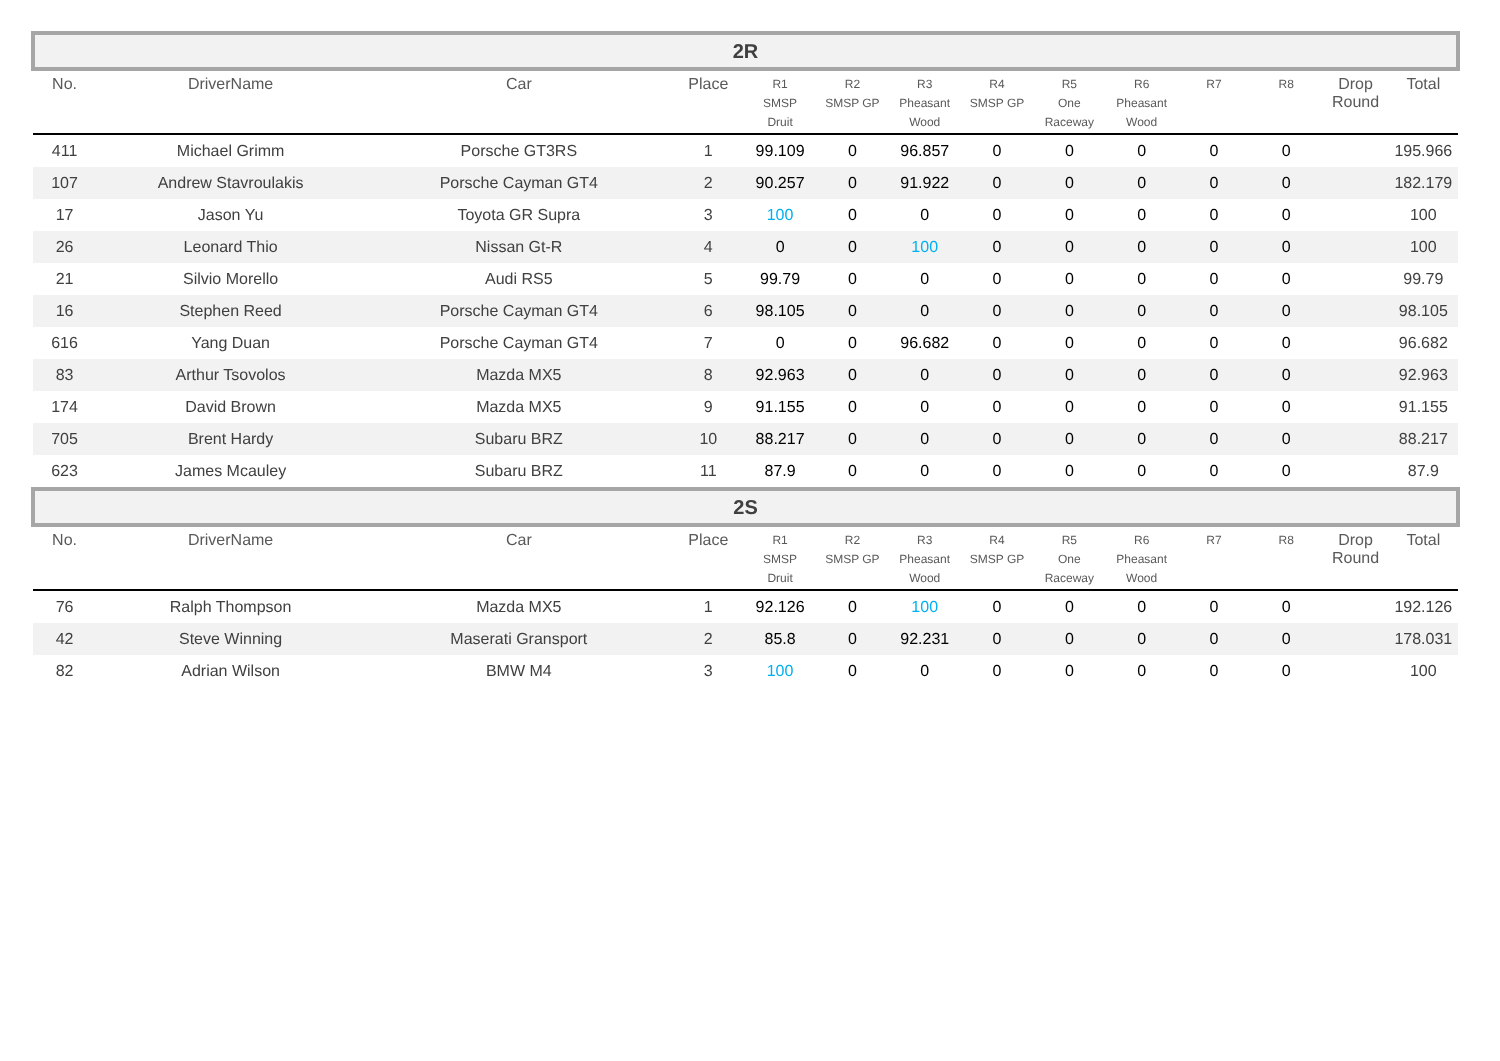| 2R | | | | | | | | | | | | | |
| No. | DriverName | Car | Place | R1 SMSP Druit | R2 SMSP GP | R3 Pheasant Wood | R4 SMSP GP | R5 One Raceway | R6 Pheasant Wood | R7 | R8 | Drop Round | Total |
| 411 | Michael Grimm | Porsche GT3RS | 1 | 99.109 | 0 | 96.857 | 0 | 0 | 0 | 0 | 0 | | 195.966 |
| 107 | Andrew Stavroulakis | Porsche Cayman GT4 | 2 | 90.257 | 0 | 91.922 | 0 | 0 | 0 | 0 | 0 | | 182.179 |
| 17 | Jason Yu | Toyota GR Supra | 3 | 100 | 0 | 0 | 0 | 0 | 0 | 0 | 0 | | 100 |
| 26 | Leonard Thio | Nissan Gt-R | 4 | 0 | 0 | 100 | 0 | 0 | 0 | 0 | 0 | | 100 |
| 21 | Silvio Morello | Audi RS5 | 5 | 99.79 | 0 | 0 | 0 | 0 | 0 | 0 | 0 | | 99.79 |
| 16 | Stephen Reed | Porsche Cayman GT4 | 6 | 98.105 | 0 | 0 | 0 | 0 | 0 | 0 | 0 | | 98.105 |
| 616 | Yang Duan | Porsche Cayman GT4 | 7 | 0 | 0 | 96.682 | 0 | 0 | 0 | 0 | 0 | | 96.682 |
| 83 | Arthur Tsovolos | Mazda MX5 | 8 | 92.963 | 0 | 0 | 0 | 0 | 0 | 0 | 0 | | 92.963 |
| 174 | David Brown | Mazda MX5 | 9 | 91.155 | 0 | 0 | 0 | 0 | 0 | 0 | 0 | | 91.155 |
| 705 | Brent Hardy | Subaru BRZ | 10 | 88.217 | 0 | 0 | 0 | 0 | 0 | 0 | 0 | | 88.217 |
| 623 | James Mcauley | Subaru BRZ | 11 | 87.9 | 0 | 0 | 0 | 0 | 0 | 0 | 0 | | 87.9 |
| 2S | | | | | | | | | | | | | |
| No. | DriverName | Car | Place | R1 SMSP Druit | R2 SMSP GP | R3 Pheasant Wood | R4 SMSP GP | R5 One Raceway | R6 Pheasant Wood | R7 | R8 | Drop Round | Total |
| 76 | Ralph Thompson | Mazda MX5 | 1 | 92.126 | 0 | 100 | 0 | 0 | 0 | 0 | 0 | | 192.126 |
| 42 | Steve Winning | Maserati Gransport | 2 | 85.8 | 0 | 92.231 | 0 | 0 | 0 | 0 | 0 | | 178.031 |
| 82 | Adrian Wilson | BMW M4 | 3 | 100 | 0 | 0 | 0 | 0 | 0 | 0 | 0 | | 100 |